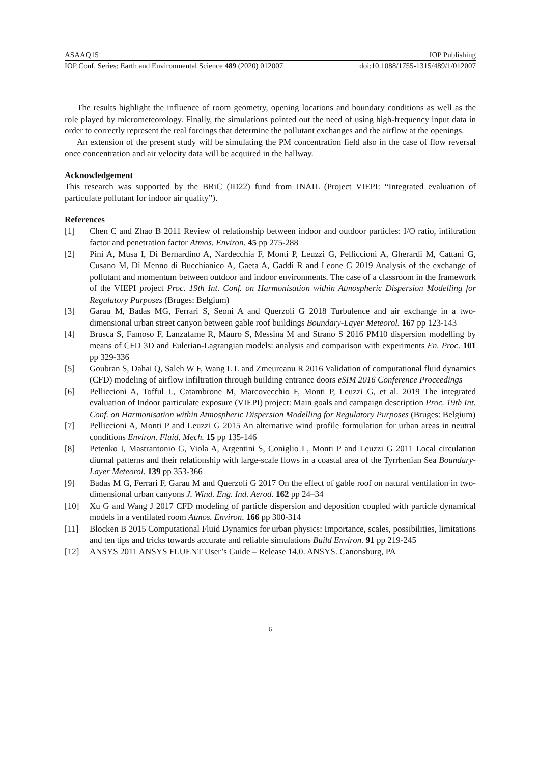ASAAQ15 IOP Publishing
IOP Conf. Series: Earth and Environmental Science 489 (2020) 012007 doi:10.1088/1755-1315/489/1/012007
The results highlight the influence of room geometry, opening locations and boundary conditions as well as the role played by micrometeorology. Finally, the simulations pointed out the need of using high-frequency input data in order to correctly represent the real forcings that determine the pollutant exchanges and the airflow at the openings.
An extension of the present study will be simulating the PM concentration field also in the case of flow reversal once concentration and air velocity data will be acquired in the hallway.
Acknowledgement
This research was supported by the BRiC (ID22) fund from INAIL (Project VIEPI: “Integrated evaluation of particulate pollutant for indoor air quality”).
References
[1] Chen C and Zhao B 2011 Review of relationship between indoor and outdoor particles: I/O ratio, infiltration factor and penetration factor Atmos. Environ. 45 pp 275-288
[2] Pini A, Musa I, Di Bernardino A, Nardecchia F, Monti P, Leuzzi G, Pelliccioni A, Gherardi M, Cattani G, Cusano M, Di Menno di Bucchianico A, Gaeta A, Gaddi R and Leone G 2019 Analysis of the exchange of pollutant and momentum between outdoor and indoor environments. The case of a classroom in the framework of the VIEPI project Proc. 19th Int. Conf. on Harmonisation within Atmospheric Dispersion Modelling for Regulatory Purposes (Bruges: Belgium)
[3] Garau M, Badas MG, Ferrari S, Seoni A and Querzoli G 2018 Turbulence and air exchange in a two-dimensional urban street canyon between gable roof buildings Boundary-Layer Meteorol. 167 pp 123-143
[4] Brusca S, Famoso F, Lanzafame R, Mauro S, Messina M and Strano S 2016 PM10 dispersion modelling by means of CFD 3D and Eulerian-Lagrangian models: analysis and comparison with experiments En. Proc. 101 pp 329-336
[5] Goubran S, Dahai Q, Saleh W F, Wang L L and Zmeureanu R 2016 Validation of computational fluid dynamics (CFD) modeling of airflow infiltration through building entrance doors eSIM 2016 Conference Proceedings
[6] Pelliccioni A, Tofful L, Catambrone M, Marcovecchio F, Monti P, Leuzzi G, et al. 2019 The integrated evaluation of Indoor particulate exposure (VIEPI) project: Main goals and campaign description Proc. 19th Int. Conf. on Harmonisation within Atmospheric Dispersion Modelling for Regulatory Purposes (Bruges: Belgium)
[7] Pelliccioni A, Monti P and Leuzzi G 2015 An alternative wind profile formulation for urban areas in neutral conditions Environ. Fluid. Mech. 15 pp 135-146
[8] Petenko I, Mastrantonio G, Viola A, Argentini S, Coniglio L, Monti P and Leuzzi G 2011 Local circulation diurnal patterns and their relationship with large-scale flows in a coastal area of the Tyrrhenian Sea Boundary-Layer Meteorol. 139 pp 353-366
[9] Badas M G, Ferrari F, Garau M and Querzoli G 2017 On the effect of gable roof on natural ventilation in two-dimensional urban canyons J. Wind. Eng. Ind. Aerod. 162 pp 24–34
[10] Xu G and Wang J 2017 CFD modeling of particle dispersion and deposition coupled with particle dynamical models in a ventilated room Atmos. Environ. 166 pp 300-314
[11] Blocken B 2015 Computational Fluid Dynamics for urban physics: Importance, scales, possibilities, limitations and ten tips and tricks towards accurate and reliable simulations Build Environ. 91 pp 219-245
[12] ANSYS 2011 ANSYS FLUENT User’s Guide – Release 14.0. ANSYS. Canonsburg, PA
6